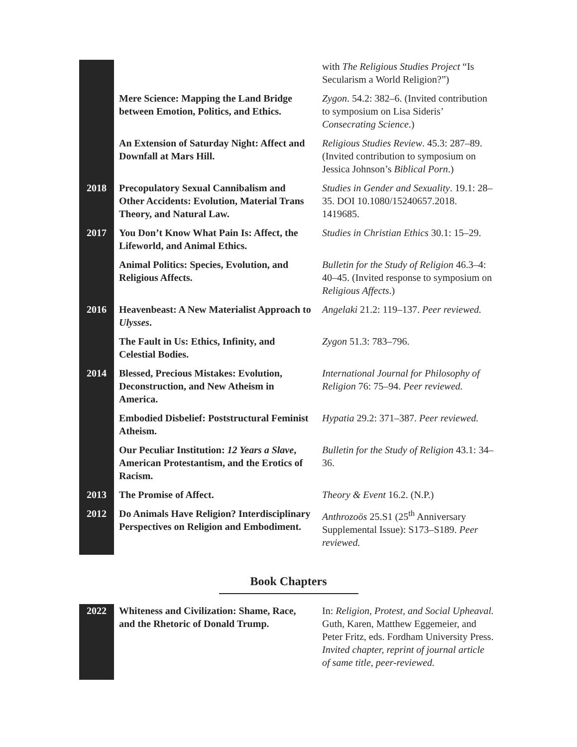| | | with The Religious Studies Project “Is Secularism a World Religion?”) |
| | Mere Science: Mapping the Land Bridge between Emotion, Politics, and Ethics. | Zygon . 54.2: 382–6. (Invited contribution to symposium on Lisa Sideris’ Consecrating Science .) |
| | An Extension of Saturday Night: Affect and Downfall at Mars Hill. | Religious Studies Review . 45.3: 287–89. (Invited contribution to symposium on Jessica Johnson’s Biblical Porn .) |
| 2018 | Precopulatory Sexual Cannibalism and Other Accidents: Evolution, Material Trans Theory, and Natural Law. | Studies in Gender and Sexuality . 19.1: 28–35. DOI 10.1080/15240657.2018. 1419685. |
| 2017 | You Don’t Know What Pain Is: Affect, the Lifeworld, and Animal Ethics. | Studies in Christian Ethics 30.1: 15–29. |
| | Animal Politics: Species, Evolution, and Religious Affects. | Bulletin for the Study of Religion 46.3–4: 40–45. (Invited response to symposium on Religious Affects .) |
| 2016 | Heavenbeast: A New Materialist Approach to Ulysses . | Angelaki 21.2: 119–137. Peer reviewed. |
| | The Fault in Us: Ethics, Infinity, and Celestial Bodies. | Zygon 51.3: 783–796. |
| 2014 | Blessed, Precious Mistakes: Evolution, Deconstruction, and New Atheism in America. | International Journal for Philosophy of Religion 76: 75–94. Peer reviewed. |
| | Embodied Disbelief: Poststructural Feminist Atheism. | Hypatia 29.2: 371–387. Peer reviewed. |
| | Our Peculiar Institution: 12 Years a Slave , American Protestantism, and the Erotics of Racism. | Bulletin for the Study of Religion 43.1: 34–36. |
| 2013 | The Promise of Affect. | Theory & Event 16.2. (N.P.) |
| 2012 | Do Animals Have Religion? Interdisciplinary Perspectives on Religion and Embodiment. | Anthrozoös 25.S1 (25<sup>th</sup> Anniversary Supplemental Issue): S173–S189. Peer reviewed. |
Book Chapters
| 2022 | Whiteness and Civilization: Shame, Race, and the Rhetoric of Donald Trump. | In: Religion, Protest, and Social Upheaval. Guth, Karen, Matthew Eggemeier, and Peter Fritz, eds. Fordham University Press. Invited chapter, reprint of journal article of same title, peer-reviewed. |